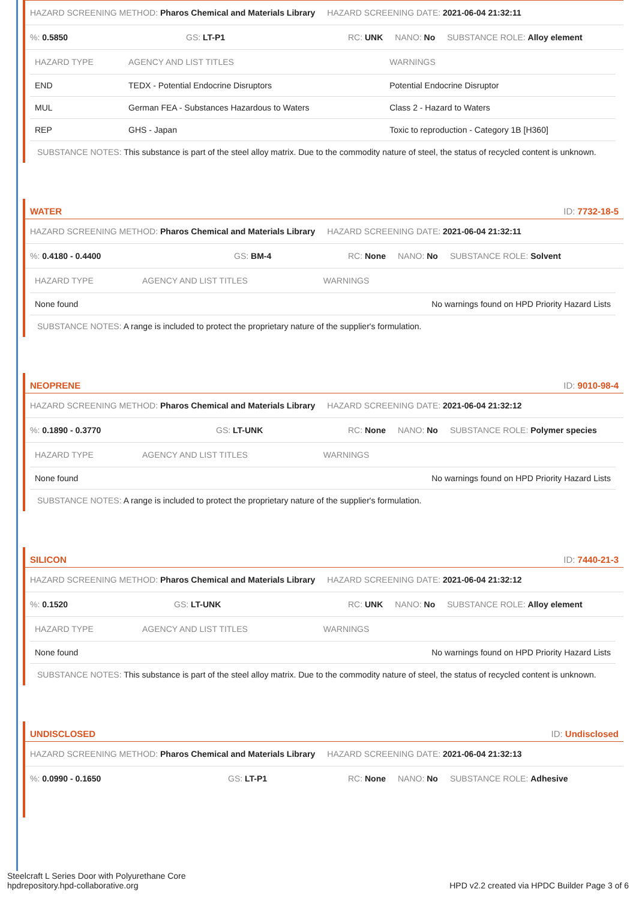HAZARD SCREENING METHOD: Pharos Chemical and Materials Library HAZARD SCREENING DATE: 2021-06-04 21:32:11
%: 0.5850 GS: LT-P1 RC: UNK NANO: No SUBSTANCE ROLE: Alloy element
| HAZARD TYPE | AGENCY AND LIST TITLES | WARNINGS |
| --- | --- | --- |
| END | TEDX - Potential Endocrine Disruptors | Potential Endocrine Disruptor |
| MUL | German FEA - Substances Hazardous to Waters | Class 2 - Hazard to Waters |
| REP | GHS - Japan | Toxic to reproduction - Category 1B [H360] |
SUBSTANCE NOTES: This substance is part of the steel alloy matrix. Due to the commodity nature of steel, the status of recycled content is unknown.
WATER ID: 7732-18-5
HAZARD SCREENING METHOD: Pharos Chemical and Materials Library HAZARD SCREENING DATE: 2021-06-04 21:32:11
%: 0.4180 - 0.4400 GS: BM-4 RC: None NANO: No SUBSTANCE ROLE: Solvent
| HAZARD TYPE | AGENCY AND LIST TITLES | WARNINGS |
| --- | --- | --- |
| None found | | No warnings found on HPD Priority Hazard Lists |
SUBSTANCE NOTES: A range is included to protect the proprietary nature of the supplier's formulation.
NEOPRENE ID: 9010-98-4
HAZARD SCREENING METHOD: Pharos Chemical and Materials Library HAZARD SCREENING DATE: 2021-06-04 21:32:12
%: 0.1890 - 0.3770 GS: LT-UNK RC: None NANO: No SUBSTANCE ROLE: Polymer species
| HAZARD TYPE | AGENCY AND LIST TITLES | WARNINGS |
| --- | --- | --- |
| None found | | No warnings found on HPD Priority Hazard Lists |
SUBSTANCE NOTES: A range is included to protect the proprietary nature of the supplier's formulation.
SILICON ID: 7440-21-3
HAZARD SCREENING METHOD: Pharos Chemical and Materials Library HAZARD SCREENING DATE: 2021-06-04 21:32:12
%: 0.1520 GS: LT-UNK RC: UNK NANO: No SUBSTANCE ROLE: Alloy element
| HAZARD TYPE | AGENCY AND LIST TITLES | WARNINGS |
| --- | --- | --- |
| None found | | No warnings found on HPD Priority Hazard Lists |
SUBSTANCE NOTES: This substance is part of the steel alloy matrix. Due to the commodity nature of steel, the status of recycled content is unknown.
UNDISCLOSED ID: Undisclosed
HAZARD SCREENING METHOD: Pharos Chemical and Materials Library HAZARD SCREENING DATE: 2021-06-04 21:32:13
%: 0.0990 - 0.1650 GS: LT-P1 RC: None NANO: No SUBSTANCE ROLE: Adhesive
Steelcraft L Series Door with Polyurethane Core
hpdrepository.hpd-collaborative.org
HPD v2.2 created via HPDC Builder Page 3 of 6